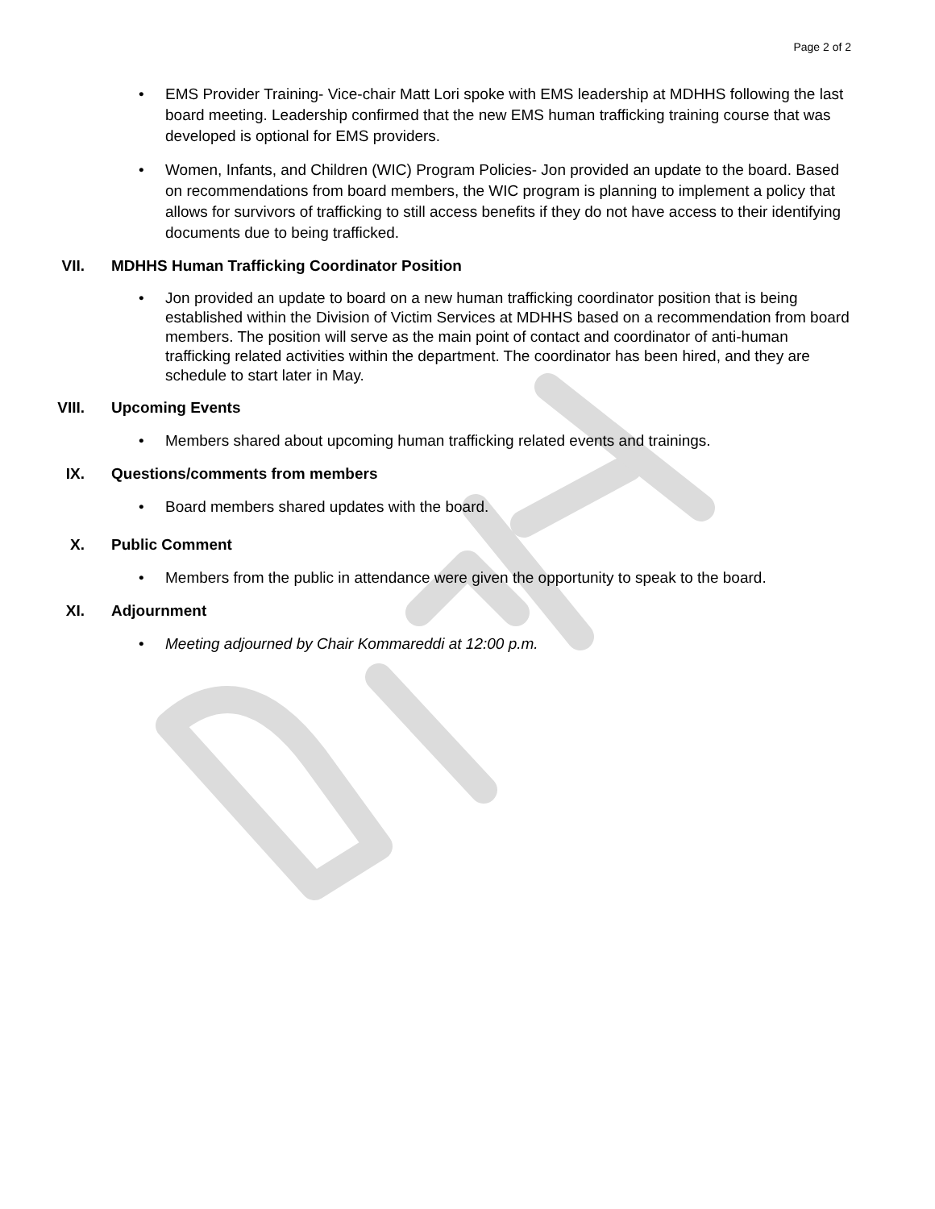Page 2 of 2
• EMS Provider Training- Vice-chair Matt Lori spoke with EMS leadership at MDHHS following the last board meeting. Leadership confirmed that the new EMS human trafficking training course that was developed is optional for EMS providers.
• Women, Infants, and Children (WIC) Program Policies- Jon provided an update to the board. Based on recommendations from board members, the WIC program is planning to implement a policy that allows for survivors of trafficking to still access benefits if they do not have access to their identifying documents due to being trafficked.
VII. MDHHS Human Trafficking Coordinator Position
• Jon provided an update to board on a new human trafficking coordinator position that is being established within the Division of Victim Services at MDHHS based on a recommendation from board members. The position will serve as the main point of contact and coordinator of anti-human trafficking related activities within the department. The coordinator has been hired, and they are schedule to start later in May.
VIII. Upcoming Events
• Members shared about upcoming human trafficking related events and trainings.
IX. Questions/comments from members
• Board members shared updates with the board.
X. Public Comment
• Members from the public in attendance were given the opportunity to speak to the board.
XI. Adjournment
• Meeting adjourned by Chair Kommareddi at 12:00 p.m.